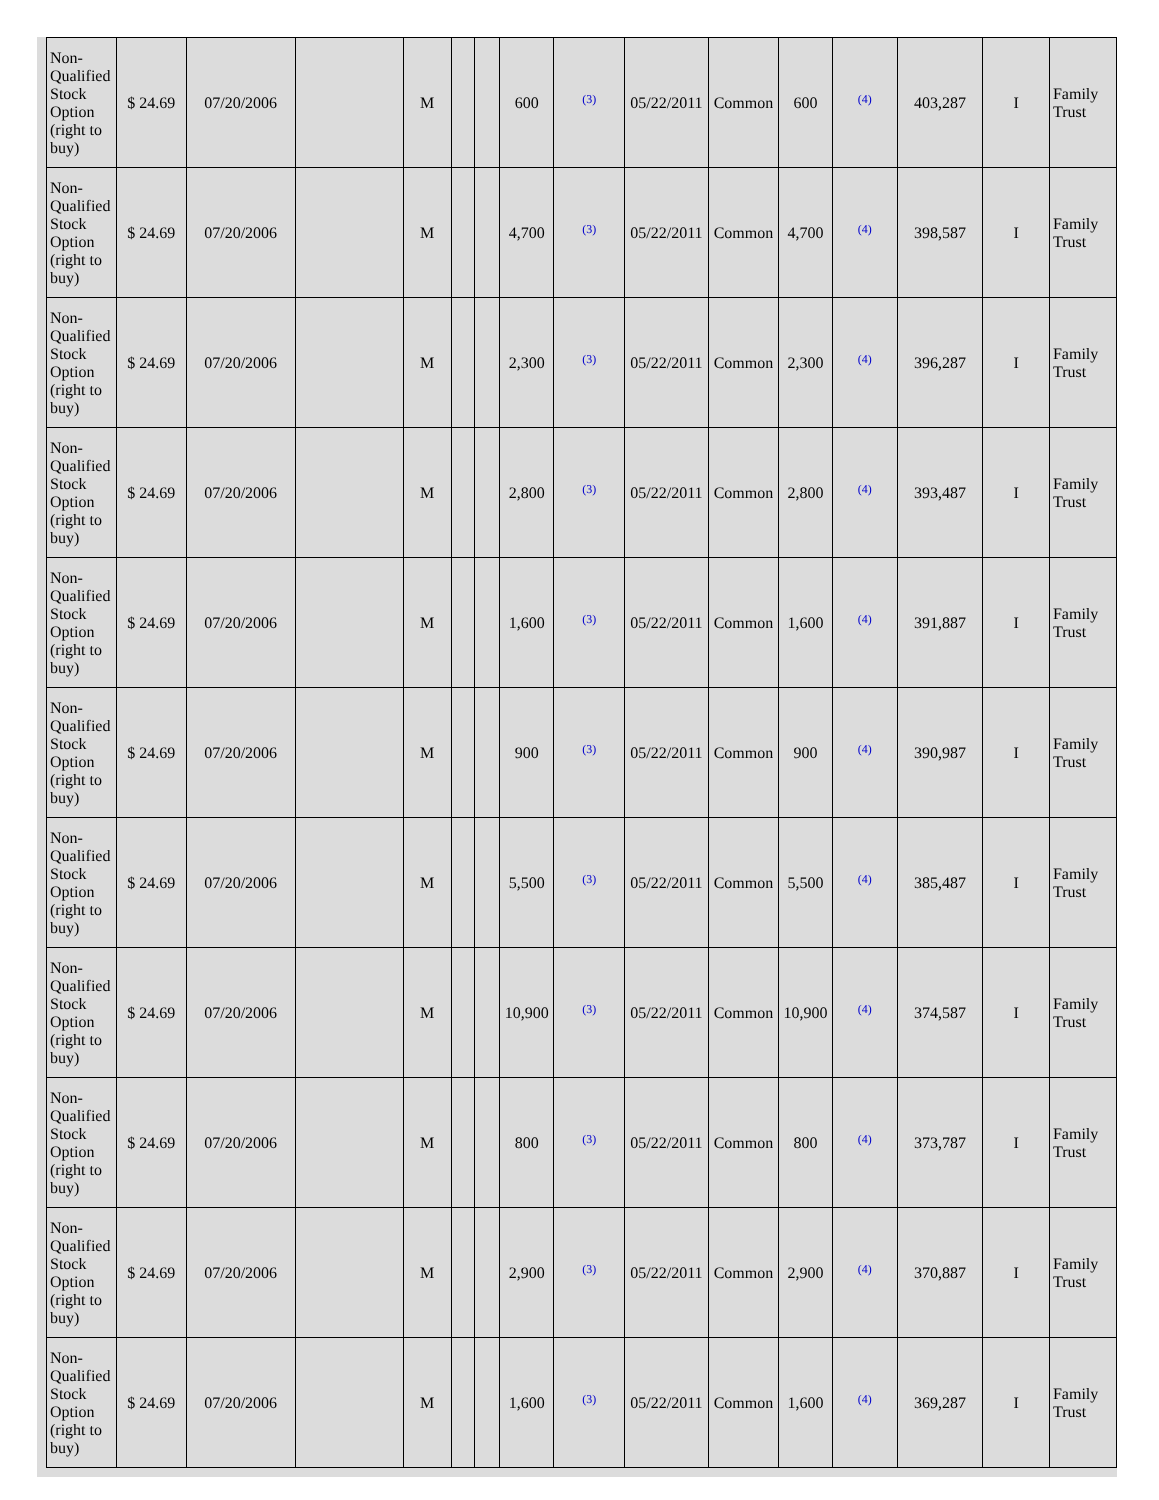| Non-Qualified Stock Option (right to buy) | $ 24.69 | 07/20/2006 | | M | | | 600 | (3) | 05/22/2011 | Common | 600 | (4) | 403,287 | I | Family Trust |
| Non-Qualified Stock Option (right to buy) | $ 24.69 | 07/20/2006 | | M | | | 4,700 | (3) | 05/22/2011 | Common | 4,700 | (4) | 398,587 | I | Family Trust |
| Non-Qualified Stock Option (right to buy) | $ 24.69 | 07/20/2006 | | M | | | 2,300 | (3) | 05/22/2011 | Common | 2,300 | (4) | 396,287 | I | Family Trust |
| Non-Qualified Stock Option (right to buy) | $ 24.69 | 07/20/2006 | | M | | | 2,800 | (3) | 05/22/2011 | Common | 2,800 | (4) | 393,487 | I | Family Trust |
| Non-Qualified Stock Option (right to buy) | $ 24.69 | 07/20/2006 | | M | | | 1,600 | (3) | 05/22/2011 | Common | 1,600 | (4) | 391,887 | I | Family Trust |
| Non-Qualified Stock Option (right to buy) | $ 24.69 | 07/20/2006 | | M | | | 900 | (3) | 05/22/2011 | Common | 900 | (4) | 390,987 | I | Family Trust |
| Non-Qualified Stock Option (right to buy) | $ 24.69 | 07/20/2006 | | M | | | 5,500 | (3) | 05/22/2011 | Common | 5,500 | (4) | 385,487 | I | Family Trust |
| Non-Qualified Stock Option (right to buy) | $ 24.69 | 07/20/2006 | | M | | | 10,900 | (3) | 05/22/2011 | Common | 10,900 | (4) | 374,587 | I | Family Trust |
| Non-Qualified Stock Option (right to buy) | $ 24.69 | 07/20/2006 | | M | | | 800 | (3) | 05/22/2011 | Common | 800 | (4) | 373,787 | I | Family Trust |
| Non-Qualified Stock Option (right to buy) | $ 24.69 | 07/20/2006 | | M | | | 2,900 | (3) | 05/22/2011 | Common | 2,900 | (4) | 370,887 | I | Family Trust |
| Non-Qualified Stock Option (right to buy) | $ 24.69 | 07/20/2006 | | M | | | 1,600 | (3) | 05/22/2011 | Common | 1,600 | (4) | 369,287 | I | Family Trust |